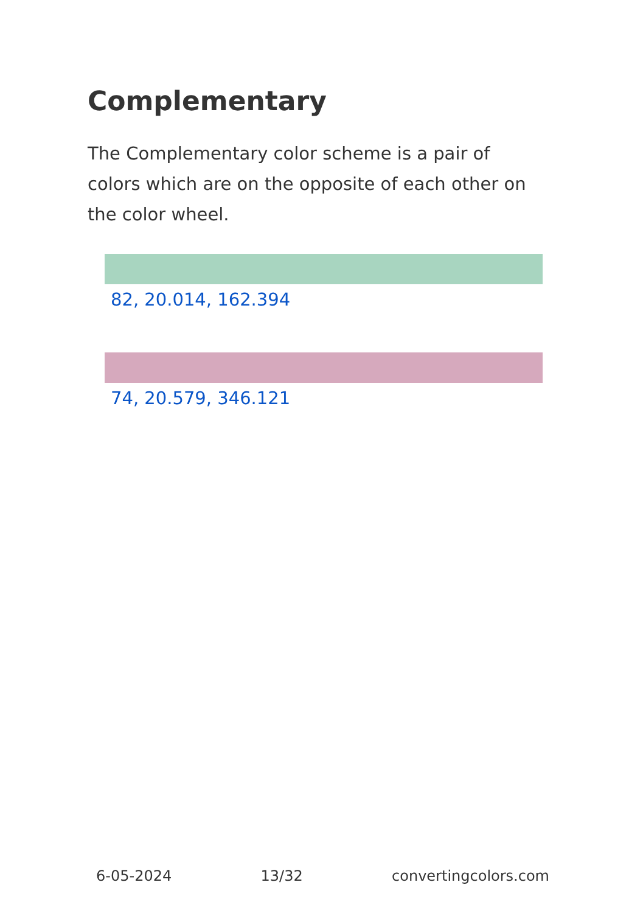Complementary
The Complementary color scheme is a pair of colors which are on the opposite of each other on the color wheel.
82, 20.014, 162.394
74, 20.579, 346.121
6-05-2024 13/32 convertingcolors.com